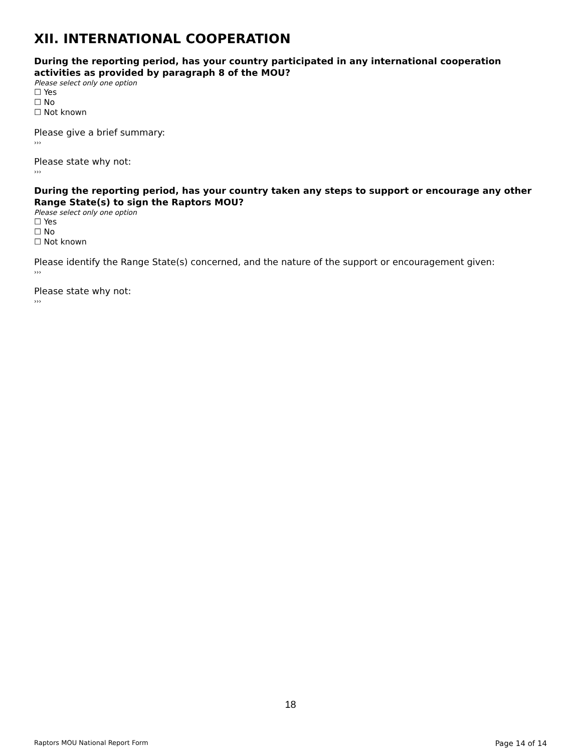XII. INTERNATIONAL COOPERATION
During the reporting period, has your country participated in any international cooperation activities as provided by paragraph 8 of the MOU?
Please select only one option
☐ Yes
☐ No
☐ Not known
Please give a brief summary:
›››
Please state why not:
›››
During the reporting period, has your country taken any steps to support or encourage any other Range State(s) to sign the Raptors MOU?
Please select only one option
☐ Yes
☐ No
☐ Not known
Please identify the Range State(s) concerned, and the nature of the support or encouragement given:
›››
Please state why not:
›››
18
Raptors MOU National Report Form Page 14 of 14